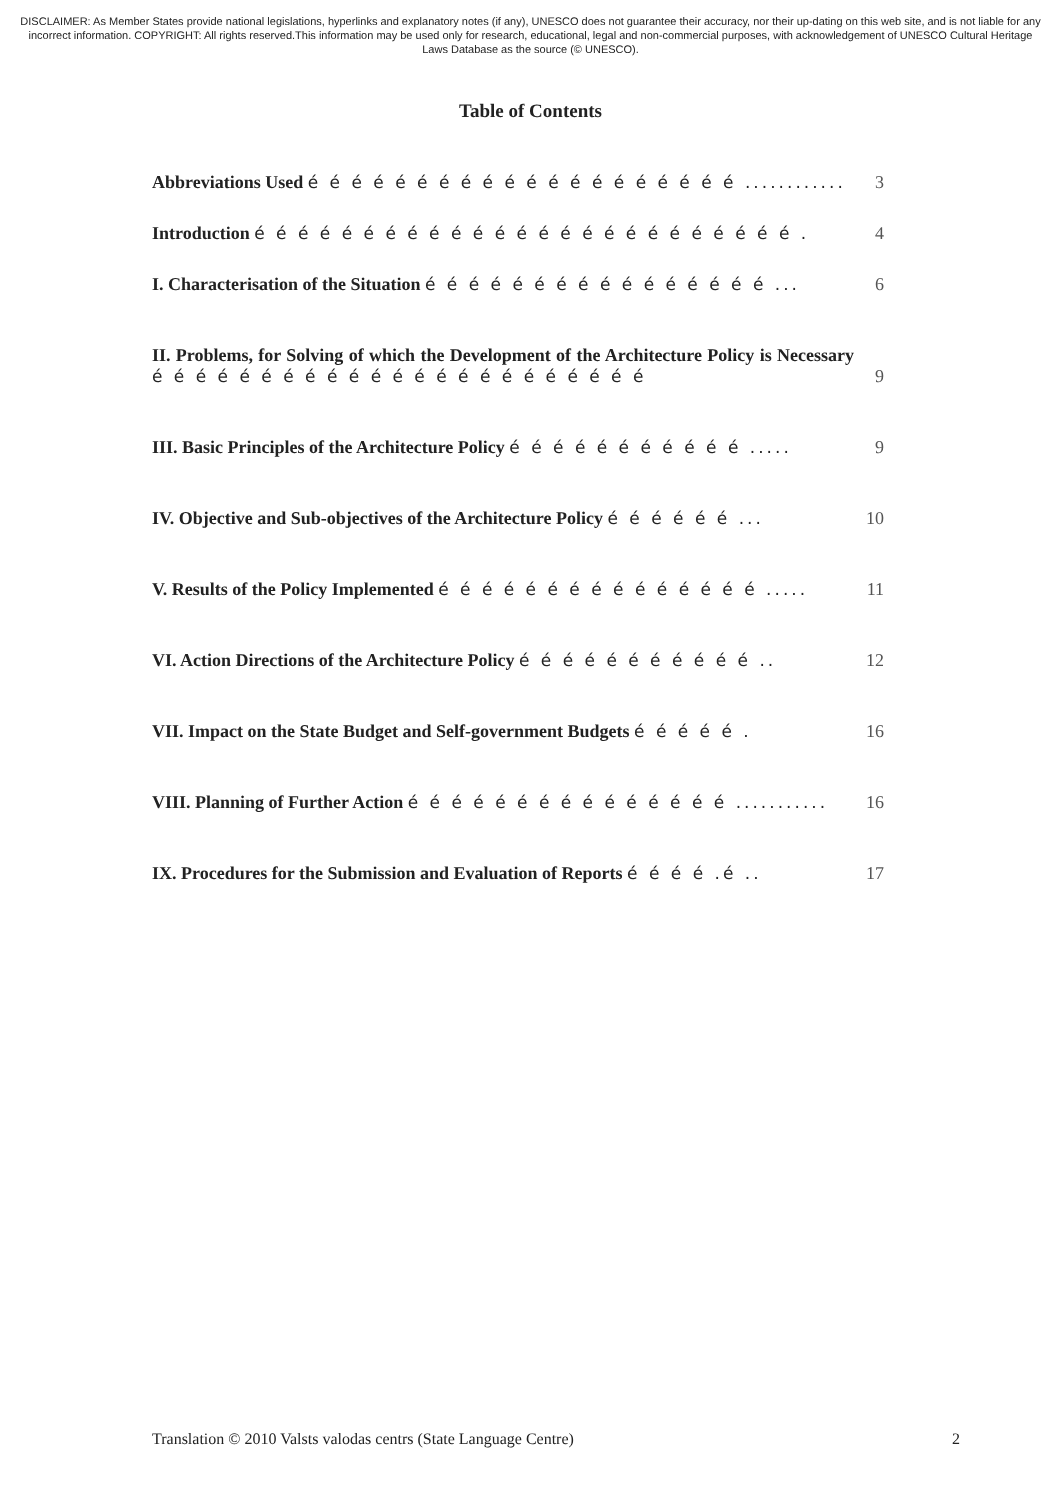DISCLAIMER: As Member States provide national legislations, hyperlinks and explanatory notes (if any), UNESCO does not guarantee their accuracy, nor their up-dating on this web site, and is not liable for any incorrect information. COPYRIGHT: All rights reserved.This information may be used only for research, educational, legal and non-commercial purposes, with acknowledgement of UNESCO Cultural Heritage Laws Database as the source (© UNESCO).
Table of Contents
Abbreviations Used é é é é é é é é é é é é é é é é é é é é ............
3
Introduction é é é é é é é é é é é é é é é é é é é é é é é é é .
4
I. Characterisation of the Situation é é é é é é é é é é é é é é é é ...
6
II. Problems, for Solving of which the Development of the Architecture Policy is Necessary é é é é é é é é é é é é é é é é é é é é é é é
9
III. Basic Principles of the Architecture Policy é é é é é é é é é é é .....
9
IV. Objective and Sub-objectives of the Architecture Policy é é é é é é ...
10
V. Results of the Policy Implemented é é é é é é é é é é é é é é é .....
11
VI. Action Directions of the Architecture Policy é é é é é é é é é é é ..
12
VII. Impact on the State Budget and Self-government Budgets é é é é é .
16
VIII. Planning of Further Action é é é é é é é é é é é é é é é ...........
16
IX. Procedures for the Submission and Evaluation of Reports é é é é .é ..
17
Translation © 2010 Valsts valodas centrs (State Language Centre) 2